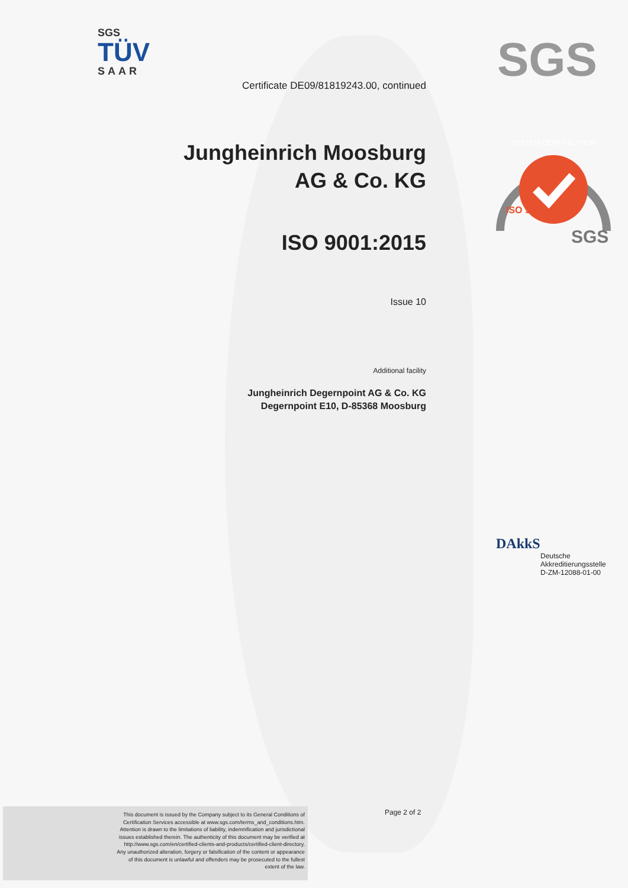SGS
TÜV
SAAR
SGS
SYSTEM CERTIFICATION
ISO 9001
SGS
Certificate DE09/81819243.00, continued
Jungheinrich Moosburg
AG & Co. KG
ISO 9001:2015
Issue 10
Additional facility
Jungheinrich Degernpoint AG & Co. KG
Degernpoint E10, D-85368 Moosburg
DAkkS
Deutsche
Akkreditierungsstelle
D-ZM-12088-01-00
This document is issued by the Company subject to its General Conditions of
Certification Services accessible at www.sgs.com/terms_and_conditions.htm.
Attention is drawn to the limitations of liability, indemnification and jurisdictional
issues established therein. The authenticity of this document may be verified at
http://www.sgs.com/en/certified-clients-and-products/certified-client-directory.
Any unauthorized alteration, forgery or falsification of the content or appearance
of this document is unlawful and offenders may be prosecuted to the fullest
extent of the law.
Page 2 of 2